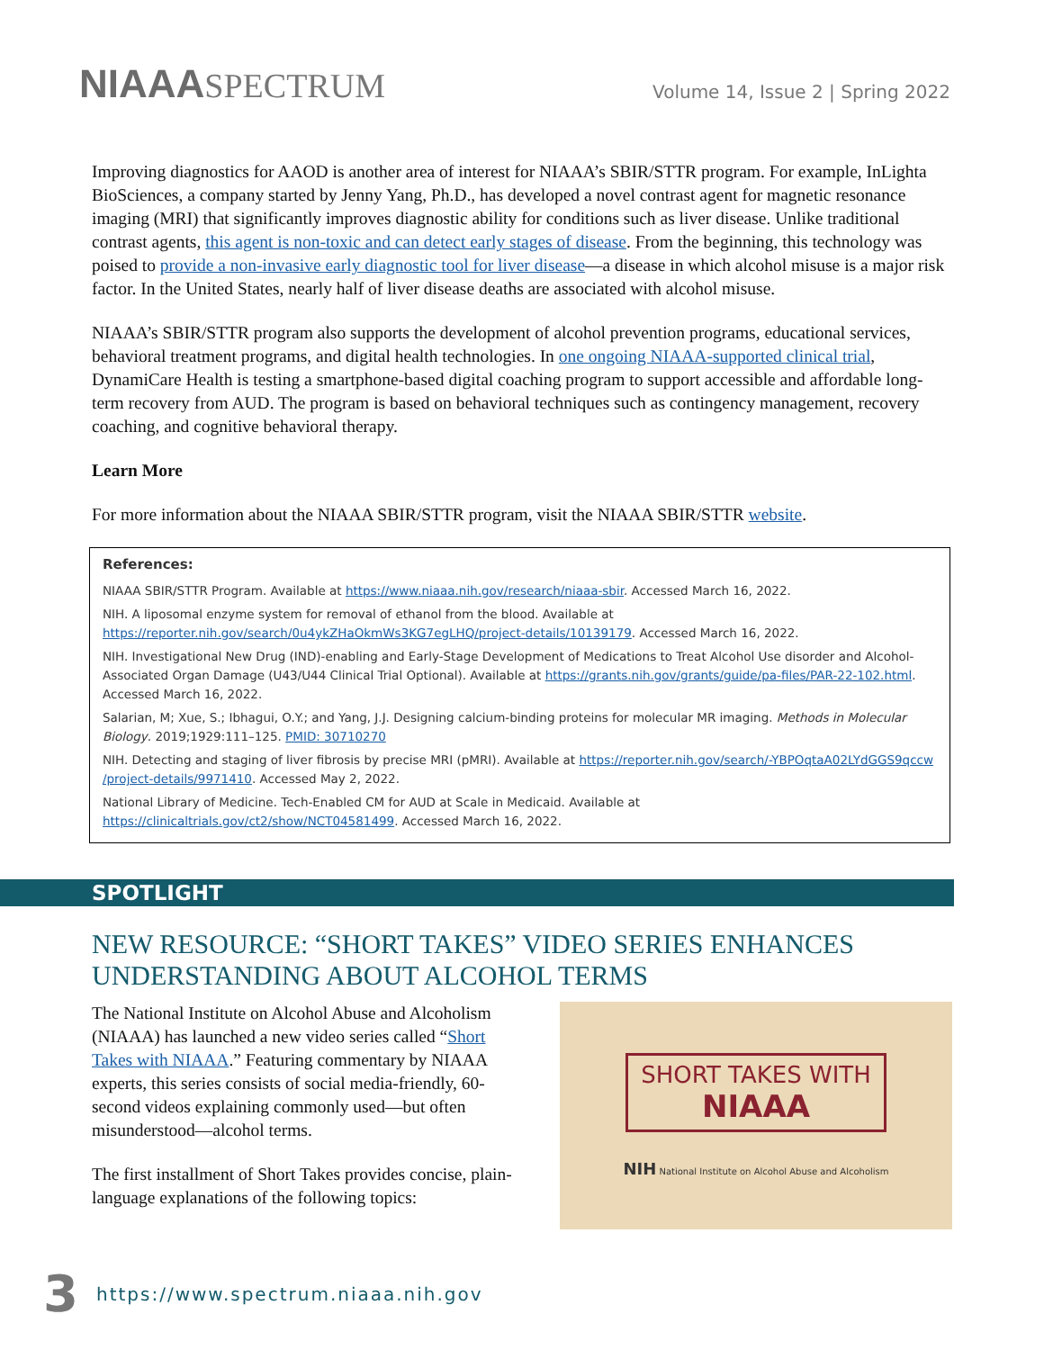NIAAASPECTRUM
Volume 14, Issue 2 | Spring 2022
Improving diagnostics for AAOD is another area of interest for NIAAA’s SBIR/STTR program. For example, InLighta BioSciences, a company started by Jenny Yang, Ph.D., has developed a novel contrast agent for magnetic resonance imaging (MRI) that significantly improves diagnostic ability for conditions such as liver disease. Unlike traditional contrast agents, this agent is non-toxic and can detect early stages of disease. From the beginning, this technology was poised to provide a non-invasive early diagnostic tool for liver disease—a disease in which alcohol misuse is a major risk factor. In the United States, nearly half of liver disease deaths are associated with alcohol misuse.
NIAAA’s SBIR/STTR program also supports the development of alcohol prevention programs, educational services, behavioral treatment programs, and digital health technologies. In one ongoing NIAAA-supported clinical trial, DynamiCare Health is testing a smartphone-based digital coaching program to support accessible and affordable long-term recovery from AUD. The program is based on behavioral techniques such as contingency management, recovery coaching, and cognitive behavioral therapy.
Learn More
For more information about the NIAAA SBIR/STTR program, visit the NIAAA SBIR/STTR website.
References:
NIAAA SBIR/STTR Program. Available at https://www.niaaa.nih.gov/research/niaaa-sbir. Accessed March 16, 2022.
NIH. A liposomal enzyme system for removal of ethanol from the blood. Available at https://reporter.nih.gov/search/0u4ykZHaOkmWs3KG7egLHQ/project-details/10139179. Accessed March 16, 2022.
NIH. Investigational New Drug (IND)-enabling and Early-Stage Development of Medications to Treat Alcohol Use disorder and Alcohol-Associated Organ Damage (U43/U44 Clinical Trial Optional). Available at https://grants.nih.gov/grants/guide/pa-files/PAR-22-102.html. Accessed March 16, 2022.
Salarian, M; Xue, S.; Ibhagui, O.Y.; and Yang, J.J. Designing calcium-binding proteins for molecular MR imaging. Methods in Molecular Biology. 2019;1929:111–125. PMID: 30710270
NIH. Detecting and staging of liver fibrosis by precise MRI (pMRI). Available at https://reporter.nih.gov/search/-YBPOqtaA02LYdGGS9qccw /project-details/9971410. Accessed May 2, 2022.
National Library of Medicine. Tech-Enabled CM for AUD at Scale in Medicaid. Available at https://clinicaltrials.gov/ct2/show/NCT04581499. Accessed March 16, 2022.
SPOTLIGHT
NEW RESOURCE: “SHORT TAKES” VIDEO SERIES ENHANCES UNDERSTANDING ABOUT ALCOHOL TERMS
The National Institute on Alcohol Abuse and Alcoholism (NIAAA) has launched a new video series called “Short Takes with NIAAA.” Featuring commentary by NIAAA experts, this series consists of social media-friendly, 60-second videos explaining commonly used—but often misunderstood—alcohol terms.
The first installment of Short Takes provides concise, plain-language explanations of the following topics:
SHORT TAKES WITH
NIAAA
NIH National Institute on Alcohol Abuse and Alcoholism
3 https://www.spectrum.niaaa.nih.gov